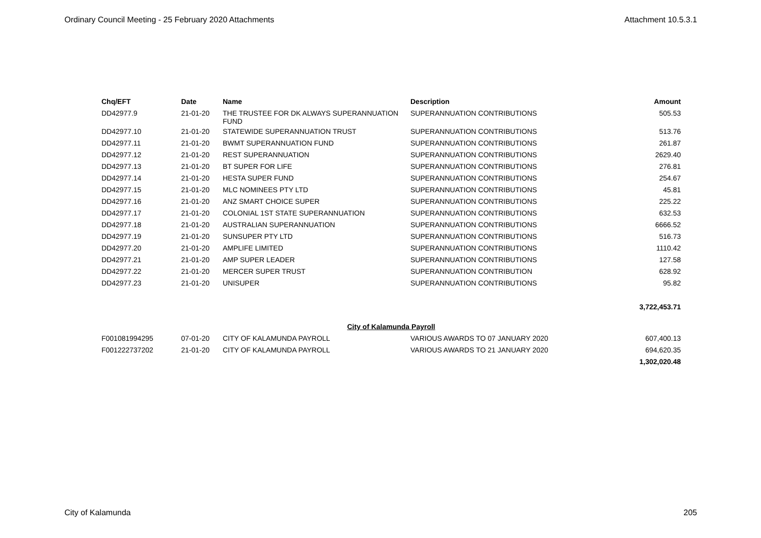Ordinary Council Meeting - 25 February 2020 Attachments Attachment 10.5.3.1
| Chq/EFT | Date | Name | Description | Amount |
| --- | --- | --- | --- | --- |
| DD42977.9 | 21-01-20 | THE TRUSTEE FOR DK ALWAYS SUPERANNUATION FUND | SUPERANNUATION CONTRIBUTIONS | 505.53 |
| DD42977.10 | 21-01-20 | STATEWIDE SUPERANNUATION TRUST | SUPERANNUATION CONTRIBUTIONS | 513.76 |
| DD42977.11 | 21-01-20 | BWMT SUPERANNUATION FUND | SUPERANNUATION CONTRIBUTIONS | 261.87 |
| DD42977.12 | 21-01-20 | REST SUPERANNUATION | SUPERANNUATION CONTRIBUTIONS | 2629.40 |
| DD42977.13 | 21-01-20 | BT SUPER FOR LIFE | SUPERANNUATION CONTRIBUTIONS | 276.81 |
| DD42977.14 | 21-01-20 | HESTA SUPER FUND | SUPERANNUATION CONTRIBUTIONS | 254.67 |
| DD42977.15 | 21-01-20 | MLC NOMINEES PTY LTD | SUPERANNUATION CONTRIBUTIONS | 45.81 |
| DD42977.16 | 21-01-20 | ANZ SMART CHOICE SUPER | SUPERANNUATION CONTRIBUTIONS | 225.22 |
| DD42977.17 | 21-01-20 | COLONIAL 1ST STATE SUPERANNUATION | SUPERANNUATION CONTRIBUTIONS | 632.53 |
| DD42977.18 | 21-01-20 | AUSTRALIAN SUPERANNUATION | SUPERANNUATION CONTRIBUTIONS | 6666.52 |
| DD42977.19 | 21-01-20 | SUNSUPER PTY LTD | SUPERANNUATION CONTRIBUTIONS | 516.73 |
| DD42977.20 | 21-01-20 | AMPLIFE LIMITED | SUPERANNUATION CONTRIBUTIONS | 1110.42 |
| DD42977.21 | 21-01-20 | AMP SUPER LEADER | SUPERANNUATION CONTRIBUTIONS | 127.58 |
| DD42977.22 | 21-01-20 | MERCER SUPER TRUST | SUPERANNUATION CONTRIBUTION | 628.92 |
| DD42977.23 | 21-01-20 | UNISUPER | SUPERANNUATION CONTRIBUTIONS | 95.82 |
| | | | | 3,722,453.71 |
| City of Kalamunda Payroll | | | | |
| F001081994295 | 07-01-20 | CITY OF KALAMUNDA PAYROLL | VARIOUS AWARDS TO 07 JANUARY 2020 | 607,400.13 |
| F001222737202 | 21-01-20 | CITY OF KALAMUNDA PAYROLL | VARIOUS AWARDS TO 21 JANUARY 2020 | 694,620.35 |
| | | | | 1,302,020.48 |
City of Kalamunda 205